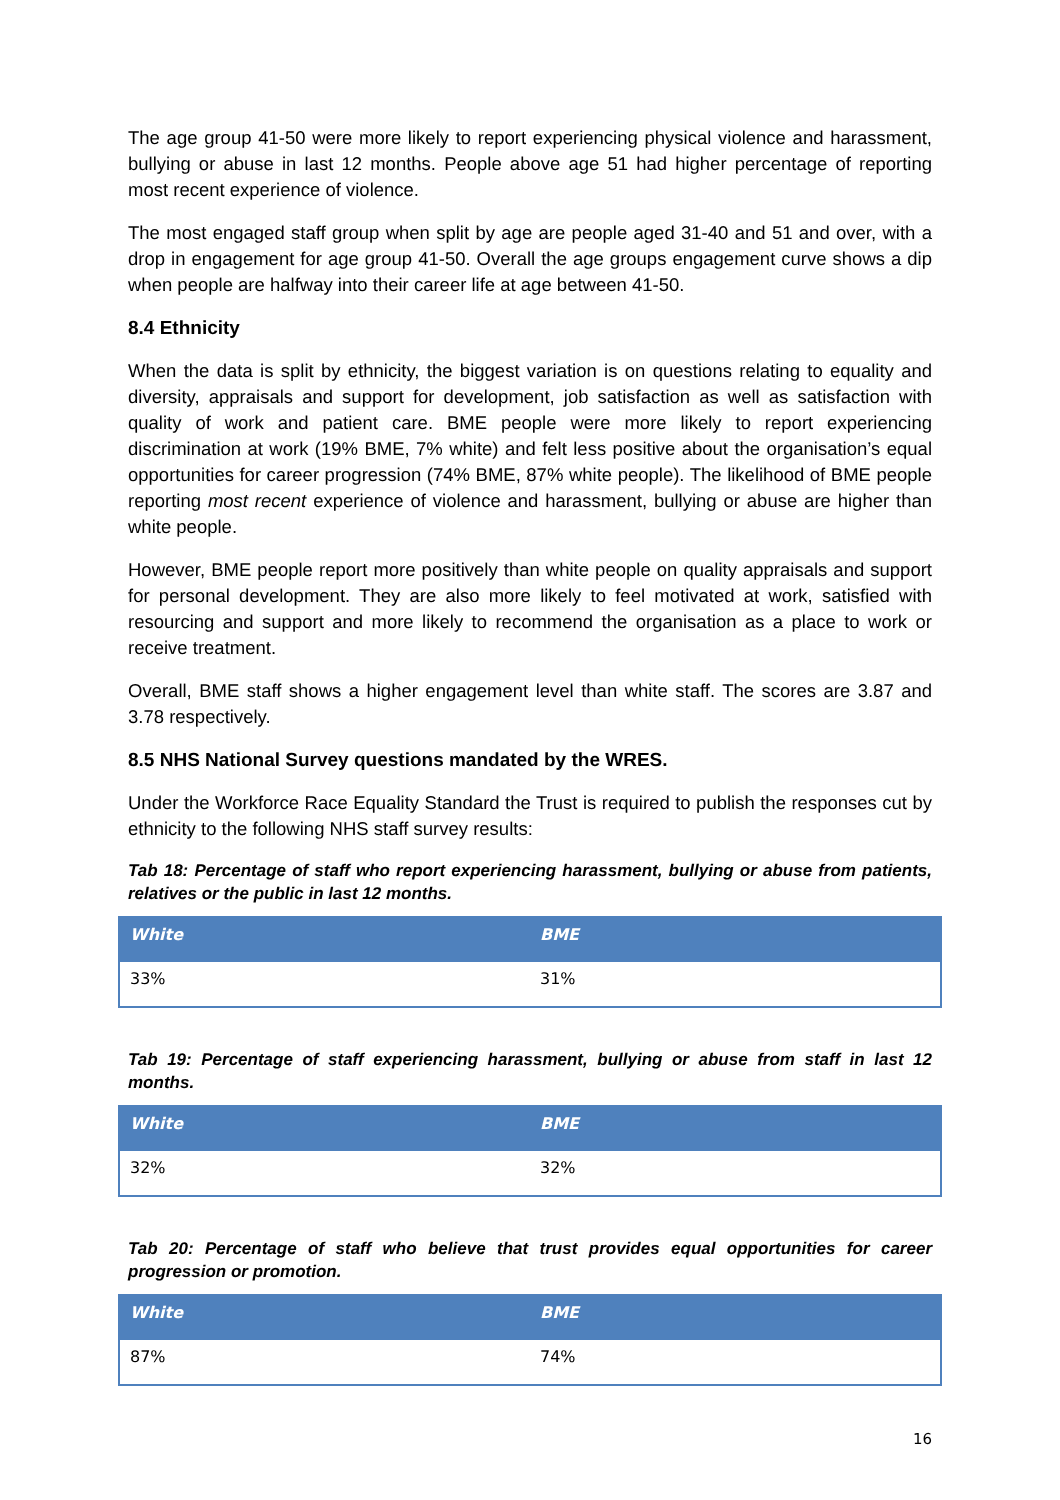The age group 41-50 were more likely to report experiencing physical violence and harassment, bullying or abuse in last 12 months. People above age 51 had higher percentage of reporting most recent experience of violence.
The most engaged staff group when split by age are people aged 31-40 and 51 and over, with a drop in engagement for age group 41-50. Overall the age groups engagement curve shows a dip when people are halfway into their career life at age between 41-50.
8.4 Ethnicity
When the data is split by ethnicity, the biggest variation is on questions relating to equality and diversity, appraisals and support for development, job satisfaction as well as satisfaction with quality of work and patient care. BME people were more likely to report experiencing discrimination at work (19% BME, 7% white) and felt less positive about the organisation’s equal opportunities for career progression (74% BME, 87% white people). The likelihood of BME people reporting most recent experience of violence and harassment, bullying or abuse are higher than white people.
However, BME people report more positively than white people on quality appraisals and support for personal development. They are also more likely to feel motivated at work, satisfied with resourcing and support and more likely to recommend the organisation as a place to work or receive treatment.
Overall, BME staff shows a higher engagement level than white staff. The scores are 3.87 and 3.78 respectively.
8.5 NHS National Survey questions mandated by the WRES.
Under the Workforce Race Equality Standard the Trust is required to publish the responses cut by ethnicity to the following NHS staff survey results:
Tab 18: Percentage of staff who report experiencing harassment, bullying or abuse from patients, relatives or the public in last 12 months.
| White | BME |
| --- | --- |
| 33% | 31% |
Tab 19: Percentage of staff experiencing harassment, bullying or abuse from staff in last 12 months.
| White | BME |
| --- | --- |
| 32% | 32% |
Tab 20: Percentage of staff who believe that trust provides equal opportunities for career progression or promotion.
| White | BME |
| --- | --- |
| 87% | 74% |
16